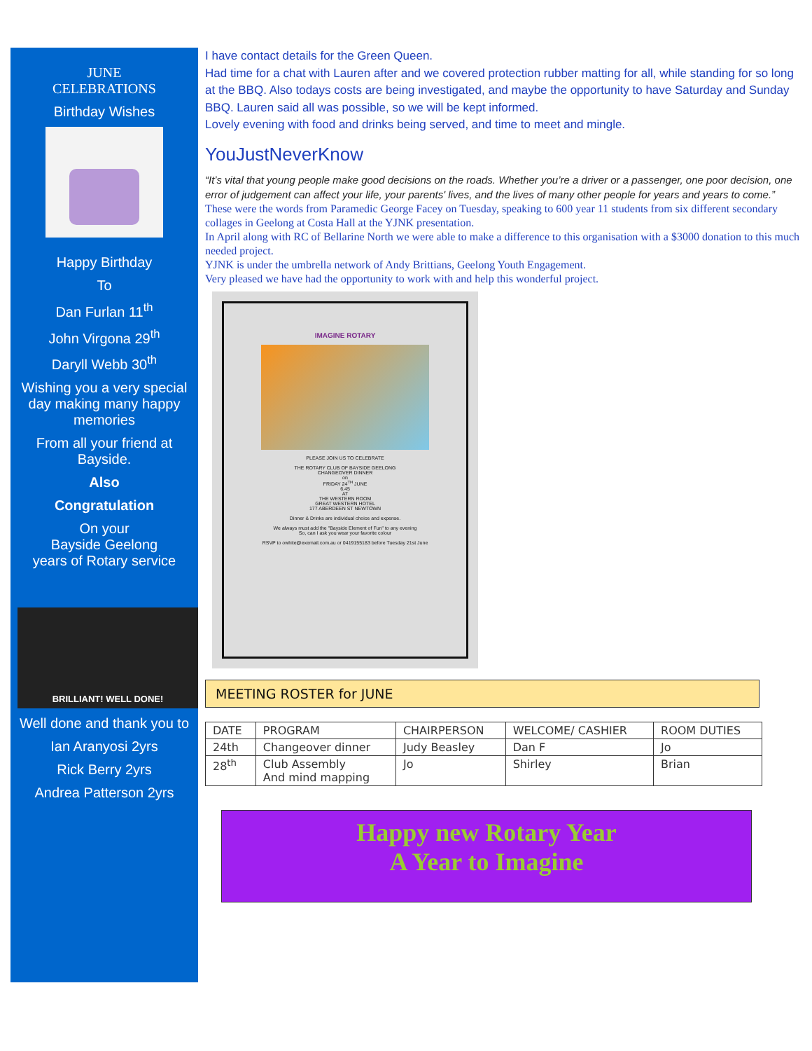JUNE
CELEBRATIONS
Birthday Wishes
Happy Birthday
To
Dan Furlan 11<sup>th</sup>
John Virgona 29<sup>th</sup>
Daryll Webb 30<sup>th</sup>
Wishing you a very special day making many happy memories
From all your friend at Bayside.
Also
Congratulation
On your
Bayside Geelong
years of Rotary service
BRILLIANT! WELL DONE!
Well done and thank you to
Ian Aranyosi 2yrs
Rick Berry 2yrs
Andrea Patterson 2yrs
I have contact details for the Green Queen.
Had time for a chat with Lauren after and we covered protection rubber matting for all, while standing for so long at the BBQ. Also todays costs are being investigated, and maybe the opportunity to have Saturday and Sunday BBQ. Lauren said all was possible, so we will be kept informed.
Lovely evening with food and drinks being served, and time to meet and mingle.
YouJustNeverKnow
“It’s vital that young people make good decisions on the roads. Whether you’re a driver or a passenger, one poor decision, one error of judgement can affect your life, your parents' lives, and the lives of many other people for years and years to come.”
These were the words from Paramedic George Facey on Tuesday, speaking to 600 year 11 students from six different secondary collages in Geelong at Costa Hall at the YJNK presentation.
In April along with RC of Bellarine North we were able to make a difference to this organisation with a $3000 donation to this much needed project.
YJNK is under the umbrella network of Andy Brittians, Geelong Youth Engagement.
Very pleased we have had the opportunity to work with and help this wonderful project.
IMAGINE ROTARY
PLEASE JOIN US TO CELEBRATE
THE ROTARY CLUB OF BAYSIDE GEELONG
CHANGEOVER DINNER
on
FRIDAY 24<sup>TH</sup> JUNE
6.45
AT
THE WESTERN ROOM
GREAT WESTERN HOTEL
177 ABERDEEN ST NEWTOWN
Dinner & Drinks are individual choice and expense.
We always must add the "Bayside Element of Fun" to any evening
So, can I ask you wear your favorite colour
RSVP to owhite@exemail.com.au or 0419155183 before Tuesday 21st June
MEETING ROSTER for JUNE
| DATE | PROGRAM | CHAIRPERSON | WELCOME/ CASHIER | ROOM DUTIES |
| --- | --- | --- | --- | --- |
| 24th | Changeover dinner | Judy Beasley | Dan F | Jo |
| 28<sup>th</sup> | Club Assembly And mind mapping | Jo | Shirley | Brian |
Happy new Rotary Year
A Year to Imagine